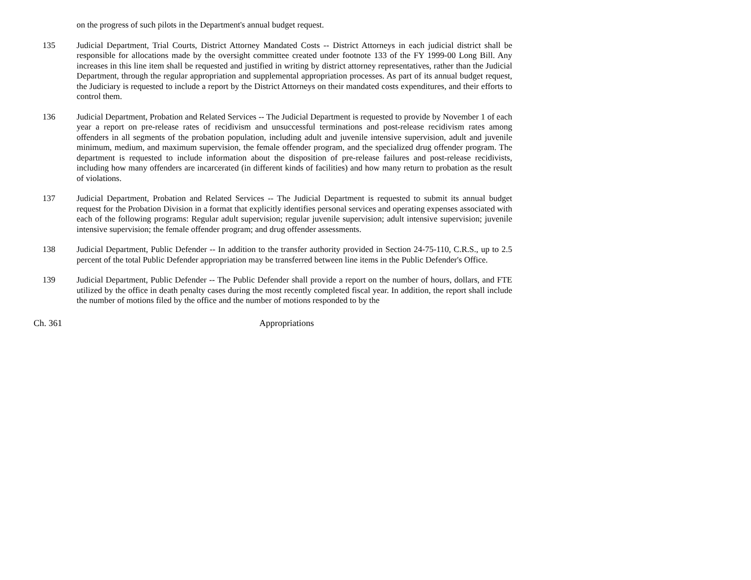on the progress of such pilots in the Department's annual budget request.
135 Judicial Department, Trial Courts, District Attorney Mandated Costs -- District Attorneys in each judicial district shall be responsible for allocations made by the oversight committee created under footnote 133 of the FY 1999-00 Long Bill. Any increases in this line item shall be requested and justified in writing by district attorney representatives, rather than the Judicial Department, through the regular appropriation and supplemental appropriation processes. As part of its annual budget request, the Judiciary is requested to include a report by the District Attorneys on their mandated costs expenditures, and their efforts to control them.
136 Judicial Department, Probation and Related Services -- The Judicial Department is requested to provide by November 1 of each year a report on pre-release rates of recidivism and unsuccessful terminations and post-release recidivism rates among offenders in all segments of the probation population, including adult and juvenile intensive supervision, adult and juvenile minimum, medium, and maximum supervision, the female offender program, and the specialized drug offender program. The department is requested to include information about the disposition of pre-release failures and post-release recidivists, including how many offenders are incarcerated (in different kinds of facilities) and how many return to probation as the result of violations.
137 Judicial Department, Probation and Related Services -- The Judicial Department is requested to submit its annual budget request for the Probation Division in a format that explicitly identifies personal services and operating expenses associated with each of the following programs: Regular adult supervision; regular juvenile supervision; adult intensive supervision; juvenile intensive supervision; the female offender program; and drug offender assessments.
138 Judicial Department, Public Defender -- In addition to the transfer authority provided in Section 24-75-110, C.R.S., up to 2.5 percent of the total Public Defender appropriation may be transferred between line items in the Public Defender's Office.
139 Judicial Department, Public Defender -- The Public Defender shall provide a report on the number of hours, dollars, and FTE utilized by the office in death penalty cases during the most recently completed fiscal year. In addition, the report shall include the number of motions filed by the office and the number of motions responded to by the
Ch. 361 Appropriations